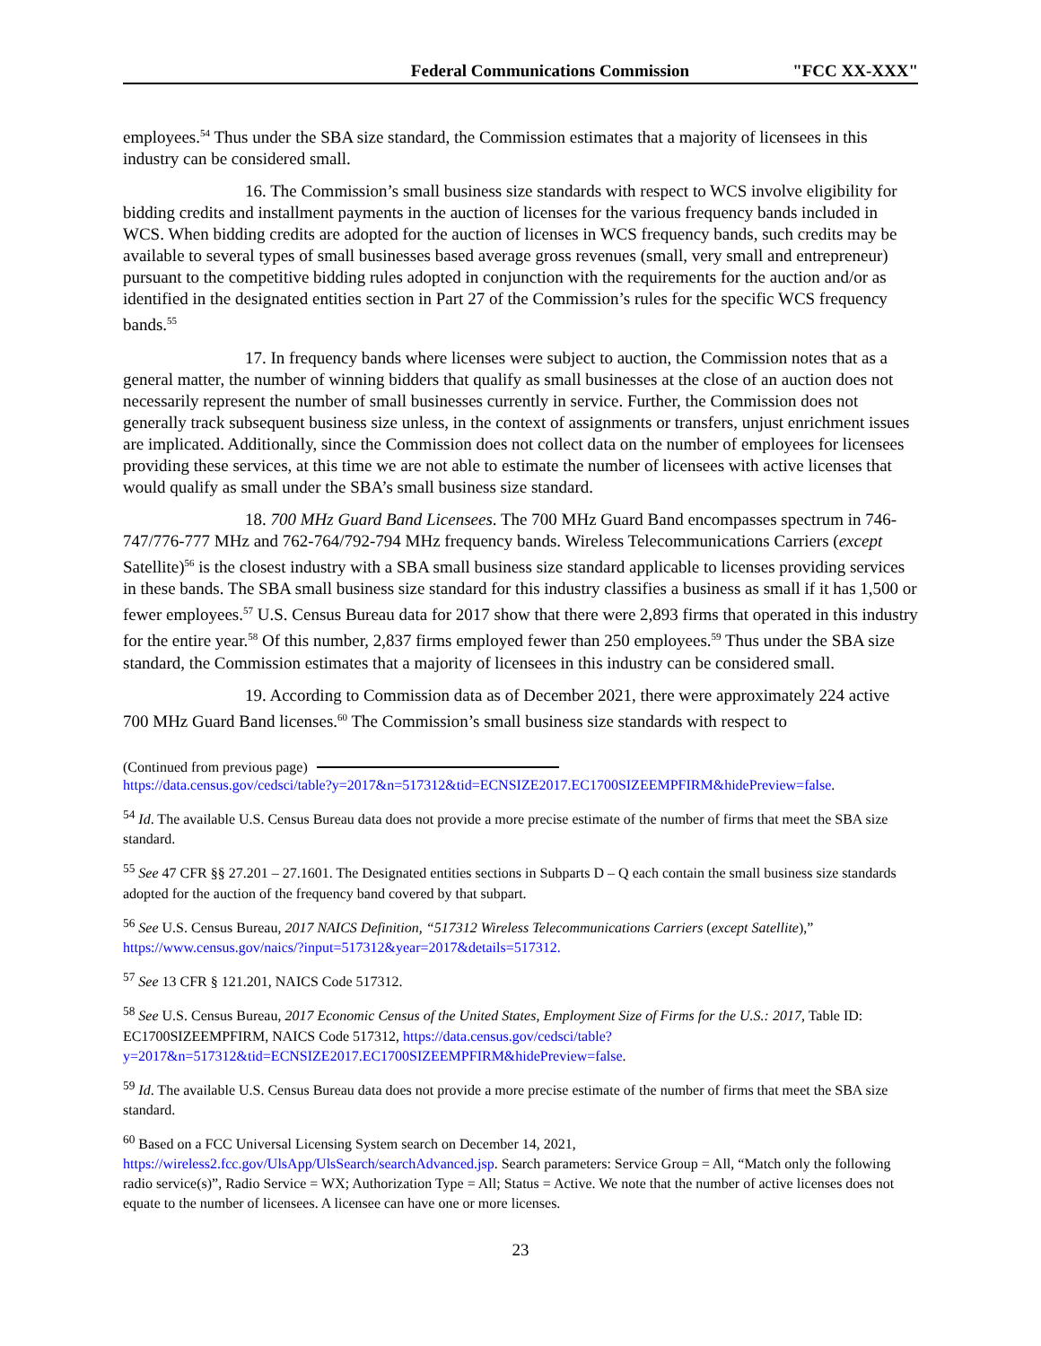Federal Communications Commission "FCC XX-XXX"
employees.<sup>54</sup> Thus under the SBA size standard, the Commission estimates that a majority of licensees in this industry can be considered small.
16. The Commission’s small business size standards with respect to WCS involve eligibility for bidding credits and installment payments in the auction of licenses for the various frequency bands included in WCS. When bidding credits are adopted for the auction of licenses in WCS frequency bands, such credits may be available to several types of small businesses based average gross revenues (small, very small and entrepreneur) pursuant to the competitive bidding rules adopted in conjunction with the requirements for the auction and/or as identified in the designated entities section in Part 27 of the Commission’s rules for the specific WCS frequency bands.<sup>55</sup>
17. In frequency bands where licenses were subject to auction, the Commission notes that as a general matter, the number of winning bidders that qualify as small businesses at the close of an auction does not necessarily represent the number of small businesses currently in service. Further, the Commission does not generally track subsequent business size unless, in the context of assignments or transfers, unjust enrichment issues are implicated. Additionally, since the Commission does not collect data on the number of employees for licensees providing these services, at this time we are not able to estimate the number of licensees with active licenses that would qualify as small under the SBA’s small business size standard.
18. 700 MHz Guard Band Licensees. The 700 MHz Guard Band encompasses spectrum in 746-747/776-777 MHz and 762-764/792-794 MHz frequency bands. Wireless Telecommunications Carriers (except Satellite)<sup>56</sup> is the closest industry with a SBA small business size standard applicable to licenses providing services in these bands. The SBA small business size standard for this industry classifies a business as small if it has 1,500 or fewer employees.<sup>57</sup> U.S. Census Bureau data for 2017 show that there were 2,893 firms that operated in this industry for the entire year.<sup>58</sup> Of this number, 2,837 firms employed fewer than 250 employees.<sup>59</sup> Thus under the SBA size standard, the Commission estimates that a majority of licensees in this industry can be considered small.
19. According to Commission data as of December 2021, there were approximately 224 active 700 MHz Guard Band licenses.<sup>60</sup> The Commission’s small business size standards with respect to
(Continued from previous page)
https://data.census.gov/cedsci/table?y=2017&n=517312&tid=ECNSIZE2017.EC1700SIZEEMPFIRM&hidePreview=false.
<sup>54</sup> Id. The available U.S. Census Bureau data does not provide a more precise estimate of the number of firms that meet the SBA size standard.
<sup>55</sup> See 47 CFR §§ 27.201 – 27.1601. The Designated entities sections in Subparts D – Q each contain the small business size standards adopted for the auction of the frequency band covered by that subpart.
<sup>56</sup> See U.S. Census Bureau, 2017 NAICS Definition, “517312 Wireless Telecommunications Carriers (except Satellite),” https://www.census.gov/naics/?input=517312&year=2017&details=517312.
<sup>57</sup> See 13 CFR § 121.201, NAICS Code 517312.
<sup>58</sup> See U.S. Census Bureau, 2017 Economic Census of the United States, Employment Size of Firms for the U.S.: 2017, Table ID: EC1700SIZEEMPFIRM, NAICS Code 517312, https://data.census.gov/cedsci/table?y=2017&n=517312&tid=ECNSIZE2017.EC1700SIZEEMPFIRM&hidePreview=false.
<sup>59</sup> Id. The available U.S. Census Bureau data does not provide a more precise estimate of the number of firms that meet the SBA size standard.
<sup>60</sup> Based on a FCC Universal Licensing System search on December 14, 2021, https://wireless2.fcc.gov/UlsApp/UlsSearch/searchAdvanced.jsp. Search parameters: Service Group = All, “Match only the following radio service(s)”, Radio Service = WX; Authorization Type = All; Status = Active. We note that the number of active licenses does not equate to the number of licensees. A licensee can have one or more licenses.
23